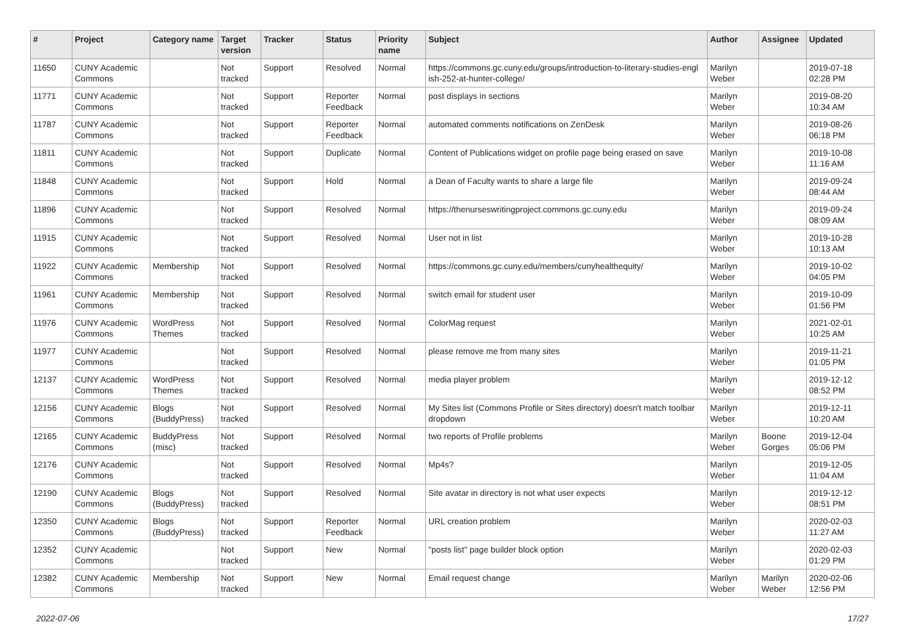| # | Project | Category name | Target version | Tracker | Status | Priority name | Subject | Author | Assignee | Updated |
| --- | --- | --- | --- | --- | --- | --- | --- | --- | --- | --- |
| 11650 | CUNY Academic Commons | | Not tracked | Support | Resolved | Normal | https://commons.gc.cuny.edu/groups/introduction-to-literary-studies-engl ish-252-at-hunter-college/ | Marilyn Weber | | 2019-07-18 02:28 PM |
| 11771 | CUNY Academic Commons | | Not tracked | Support | Reporter Feedback | Normal | post displays in sections | Marilyn Weber | | 2019-08-20 10:34 AM |
| 11787 | CUNY Academic Commons | | Not tracked | Support | Reporter Feedback | Normal | automated comments notifications on ZenDesk | Marilyn Weber | | 2019-08-26 06:18 PM |
| 11811 | CUNY Academic Commons | | Not tracked | Support | Duplicate | Normal | Content of Publications widget on profile page being erased on save | Marilyn Weber | | 2019-10-08 11:16 AM |
| 11848 | CUNY Academic Commons | | Not tracked | Support | Hold | Normal | a Dean of Faculty wants to share a large file | Marilyn Weber | | 2019-09-24 08:44 AM |
| 11896 | CUNY Academic Commons | | Not tracked | Support | Resolved | Normal | https://thenurseswritingproject.commons.gc.cuny.edu | Marilyn Weber | | 2019-09-24 08:09 AM |
| 11915 | CUNY Academic Commons | | Not tracked | Support | Resolved | Normal | User not in list | Marilyn Weber | | 2019-10-28 10:13 AM |
| 11922 | CUNY Academic Commons | Membership | Not tracked | Support | Resolved | Normal | https://commons.gc.cuny.edu/members/cunyhealthequity/ | Marilyn Weber | | 2019-10-02 04:05 PM |
| 11961 | CUNY Academic Commons | Membership | Not tracked | Support | Resolved | Normal | switch email for student user | Marilyn Weber | | 2019-10-09 01:56 PM |
| 11976 | CUNY Academic Commons | WordPress Themes | Not tracked | Support | Resolved | Normal | ColorMag request | Marilyn Weber | | 2021-02-01 10:25 AM |
| 11977 | CUNY Academic Commons | | Not tracked | Support | Resolved | Normal | please remove me from many sites | Marilyn Weber | | 2019-11-21 01:05 PM |
| 12137 | CUNY Academic Commons | WordPress Themes | Not tracked | Support | Resolved | Normal | media player problem | Marilyn Weber | | 2019-12-12 08:52 PM |
| 12156 | CUNY Academic Commons | Blogs (BuddyPress) | Not tracked | Support | Resolved | Normal | My Sites list (Commons Profile or Sites directory) doesn't match toolbar dropdown | Marilyn Weber | | 2019-12-11 10:20 AM |
| 12165 | CUNY Academic Commons | BuddyPress (misc) | Not tracked | Support | Resolved | Normal | two reports of Profile problems | Marilyn Weber | Boone Gorges | 2019-12-04 05:06 PM |
| 12176 | CUNY Academic Commons | | Not tracked | Support | Resolved | Normal | Mp4s? | Marilyn Weber | | 2019-12-05 11:04 AM |
| 12190 | CUNY Academic Commons | Blogs (BuddyPress) | Not tracked | Support | Resolved | Normal | Site avatar in directory is not what user expects | Marilyn Weber | | 2019-12-12 08:51 PM |
| 12350 | CUNY Academic Commons | Blogs (BuddyPress) | Not tracked | Support | Reporter Feedback | Normal | URL creation problem | Marilyn Weber | | 2020-02-03 11:27 AM |
| 12352 | CUNY Academic Commons | | Not tracked | Support | New | Normal | "posts list" page builder block option | Marilyn Weber | | 2020-02-03 01:29 PM |
| 12382 | CUNY Academic Commons | Membership | Not tracked | Support | New | Normal | Email request change | Marilyn Weber | Marilyn Weber | 2020-02-06 12:56 PM |
2022-07-06 17/27